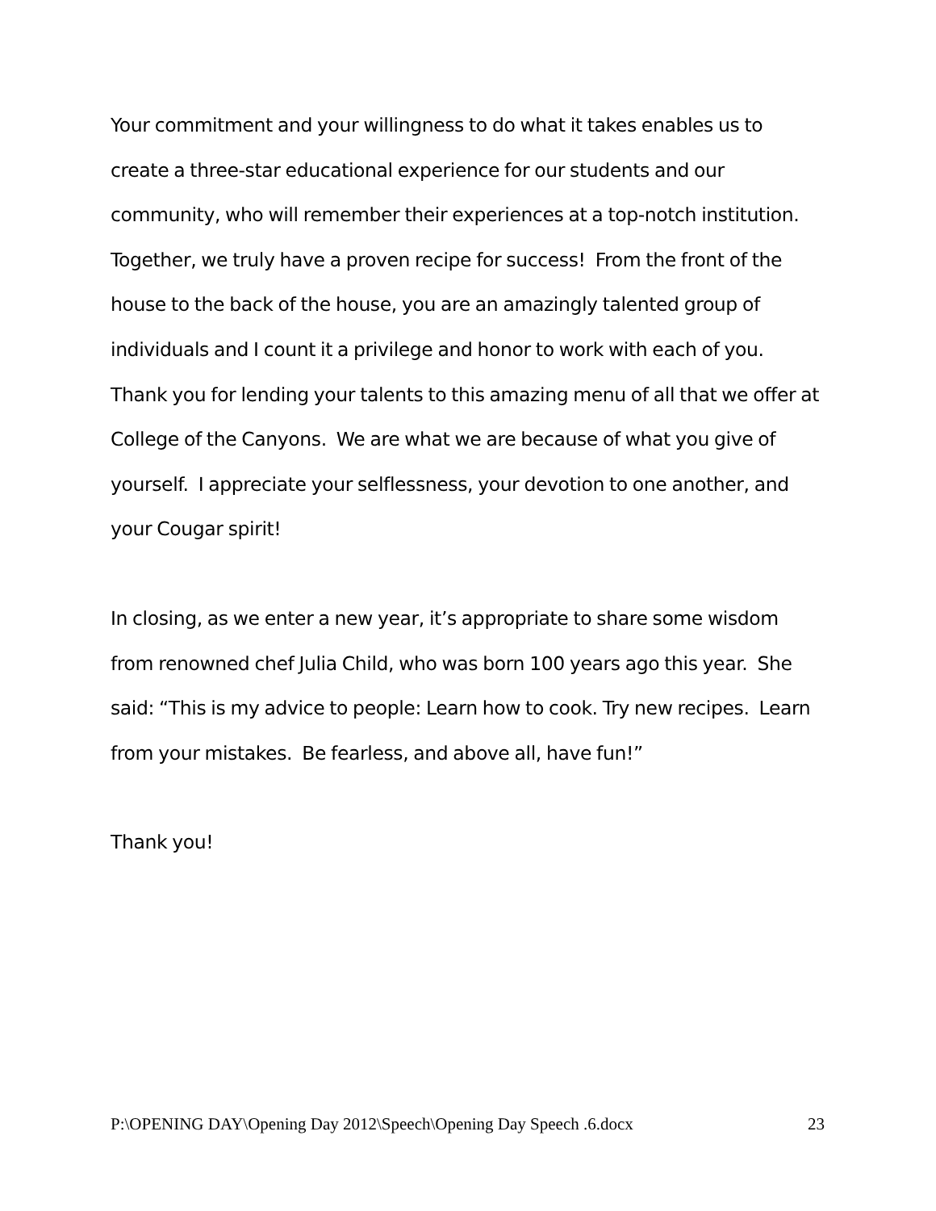Your commitment and your willingness to do what it takes enables us to create a three-star educational experience for our students and our community, who will remember their experiences at a top-notch institution. Together, we truly have a proven recipe for success! From the front of the house to the back of the house, you are an amazingly talented group of individuals and I count it a privilege and honor to work with each of you. Thank you for lending your talents to this amazing menu of all that we offer at College of the Canyons. We are what we are because of what you give of yourself. I appreciate your selflessness, your devotion to one another, and your Cougar spirit!
In closing, as we enter a new year, it’s appropriate to share some wisdom from renowned chef Julia Child, who was born 100 years ago this year. She said: “This is my advice to people: Learn how to cook. Try new recipes. Learn from your mistakes. Be fearless, and above all, have fun!”
Thank you!
P:\OPENING DAY\Opening Day 2012\Speech\Opening Day Speech .6.docx 23